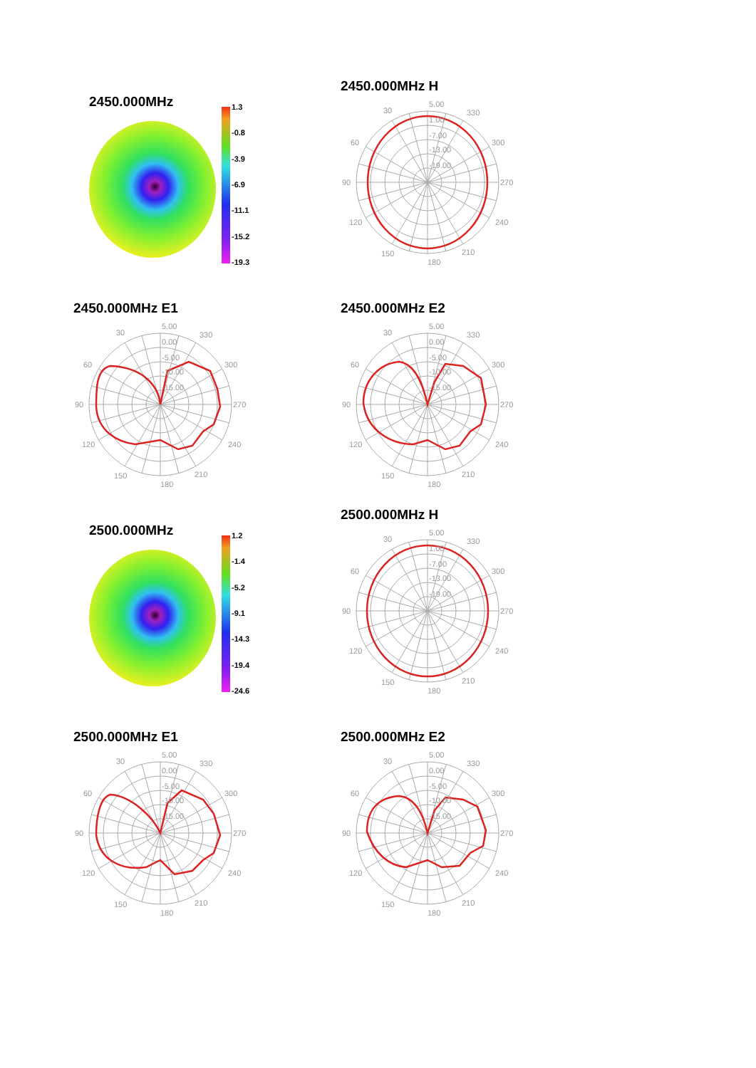2450.000MHz
1.3
-0.8
-3.9
-6.9
-11.1
-15.2
-19.3
2450.000MHz H
5.00
1.00
-7.00
-13.00
-19.00
30
330
60
300
90
270
120
240
150
210
180
2450.000MHz E1
5.00
0.00
-5.00
-10.00
-15.00
30
330
60
300
90
270
120
240
150
210
180
2450.000MHz E2
5.00
0.00
-5.00
-10.00
-15.00
30
330
60
300
90
270
120
240
150
210
180
2500.000MHz
1.2
-1.4
-5.2
-9.1
-14.3
-19.4
-24.6
2500.000MHz H
5.00
1.00
-7.00
-13.00
-19.00
30
330
60
300
90
270
120
240
150
210
180
2500.000MHz E1
5.00
0.00
-5.00
-10.00
-15.00
30
330
60
300
90
270
120
240
150
210
180
2500.000MHz E2
5.00
0.00
-5.00
-10.00
-15.00
30
330
60
300
90
270
120
240
150
210
180